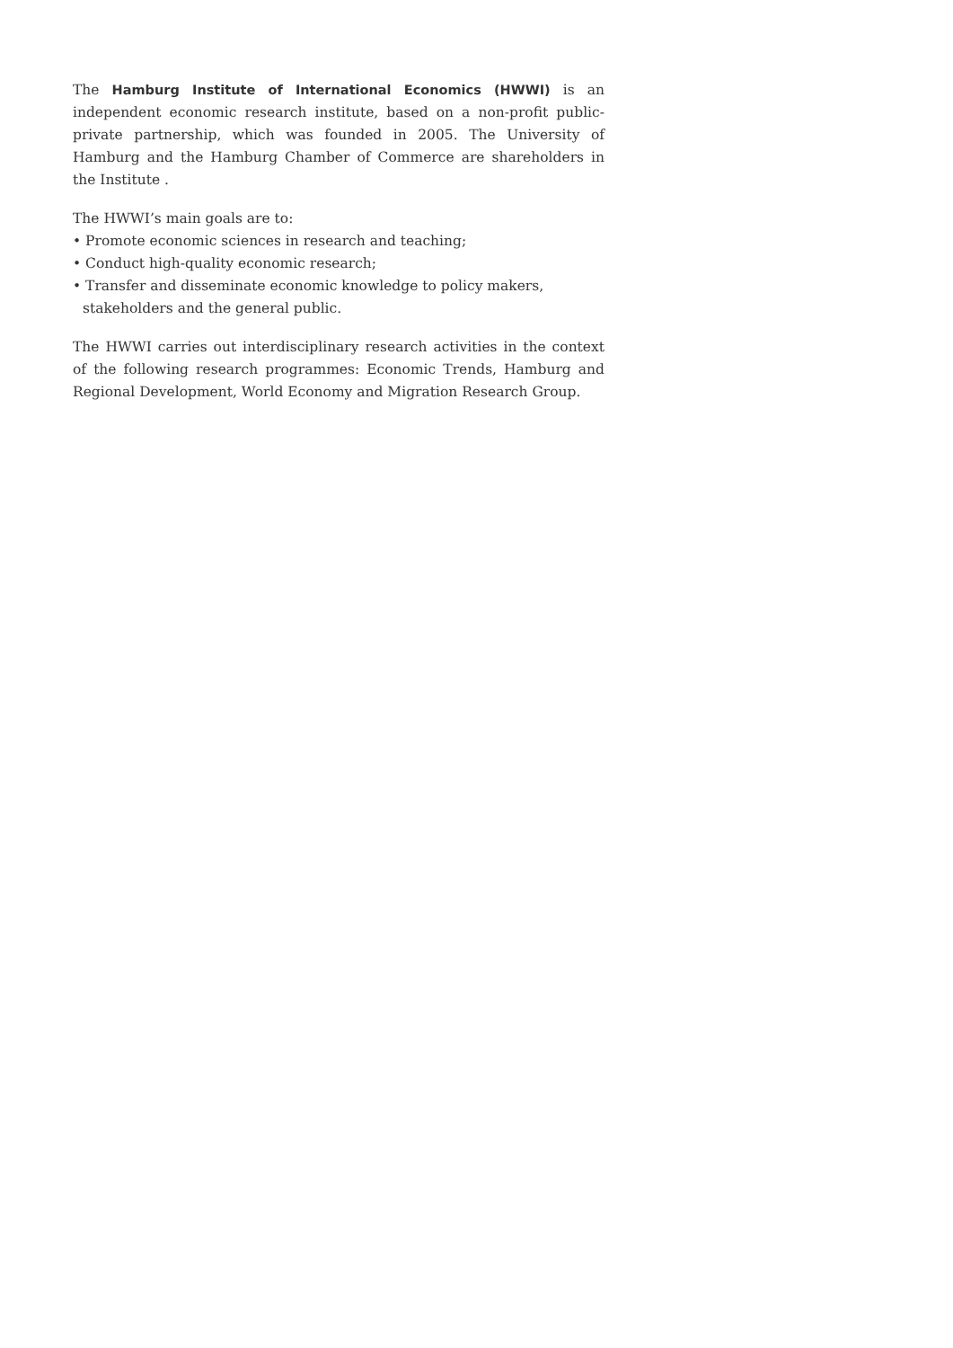The Hamburg Institute of International Economics (HWWI) is an independent economic research institute, based on a non-profit public-private partnership, which was founded in 2005. The University of Hamburg and the Hamburg Chamber of Commerce are shareholders in the Institute .
The HWWI’s main goals are to:
• Promote economic sciences in research and teaching;
• Conduct high-quality economic research;
• Transfer and disseminate economic knowledge to policy makers, stakeholders and the general public.
The HWWI carries out interdisciplinary research activities in the context of the following research programmes: Economic Trends, Hamburg and Regional Development, World Economy and Migration Research Group.